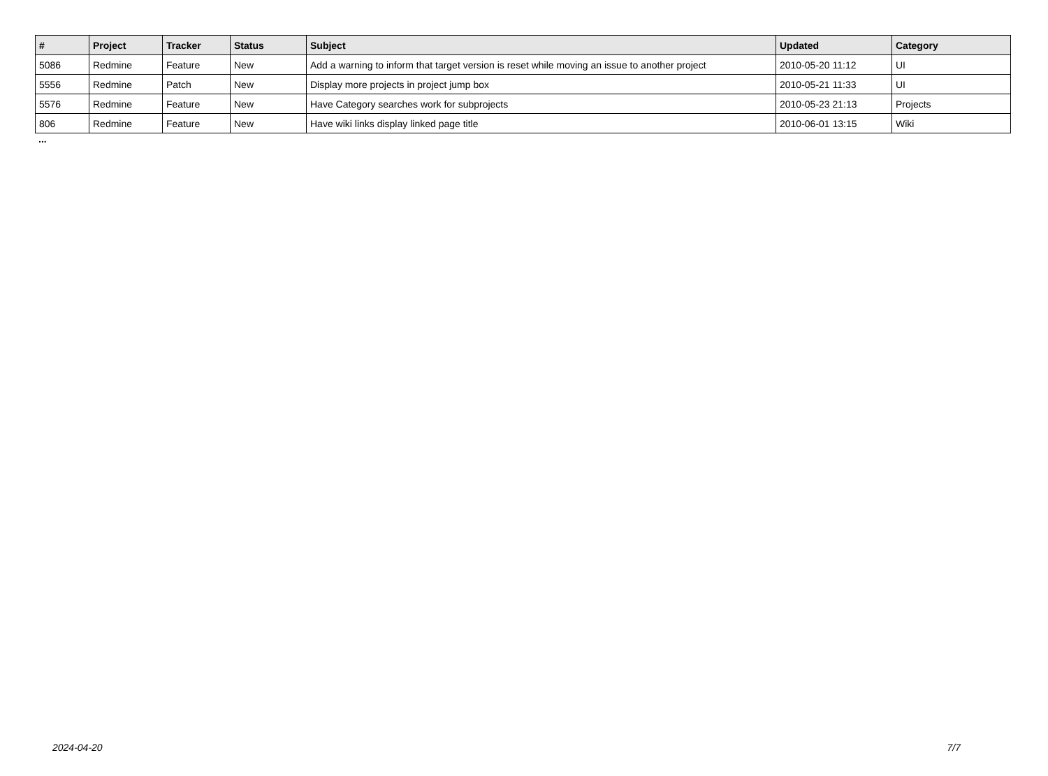| # | Project | Tracker | Status | Subject | Updated | Category |
| --- | --- | --- | --- | --- | --- | --- |
| 5086 | Redmine | Feature | New | Add a warning to inform that target version is reset while moving an issue to another project | 2010-05-20 11:12 | UI |
| 5556 | Redmine | Patch | New | Display more projects in project jump box | 2010-05-21 11:33 | UI |
| 5576 | Redmine | Feature | New | Have Category searches work for subprojects | 2010-05-23 21:13 | Projects |
| 806 | Redmine | Feature | New | Have wiki links display linked page title | 2010-06-01 13:15 | Wiki |
...
2024-04-20 7/7